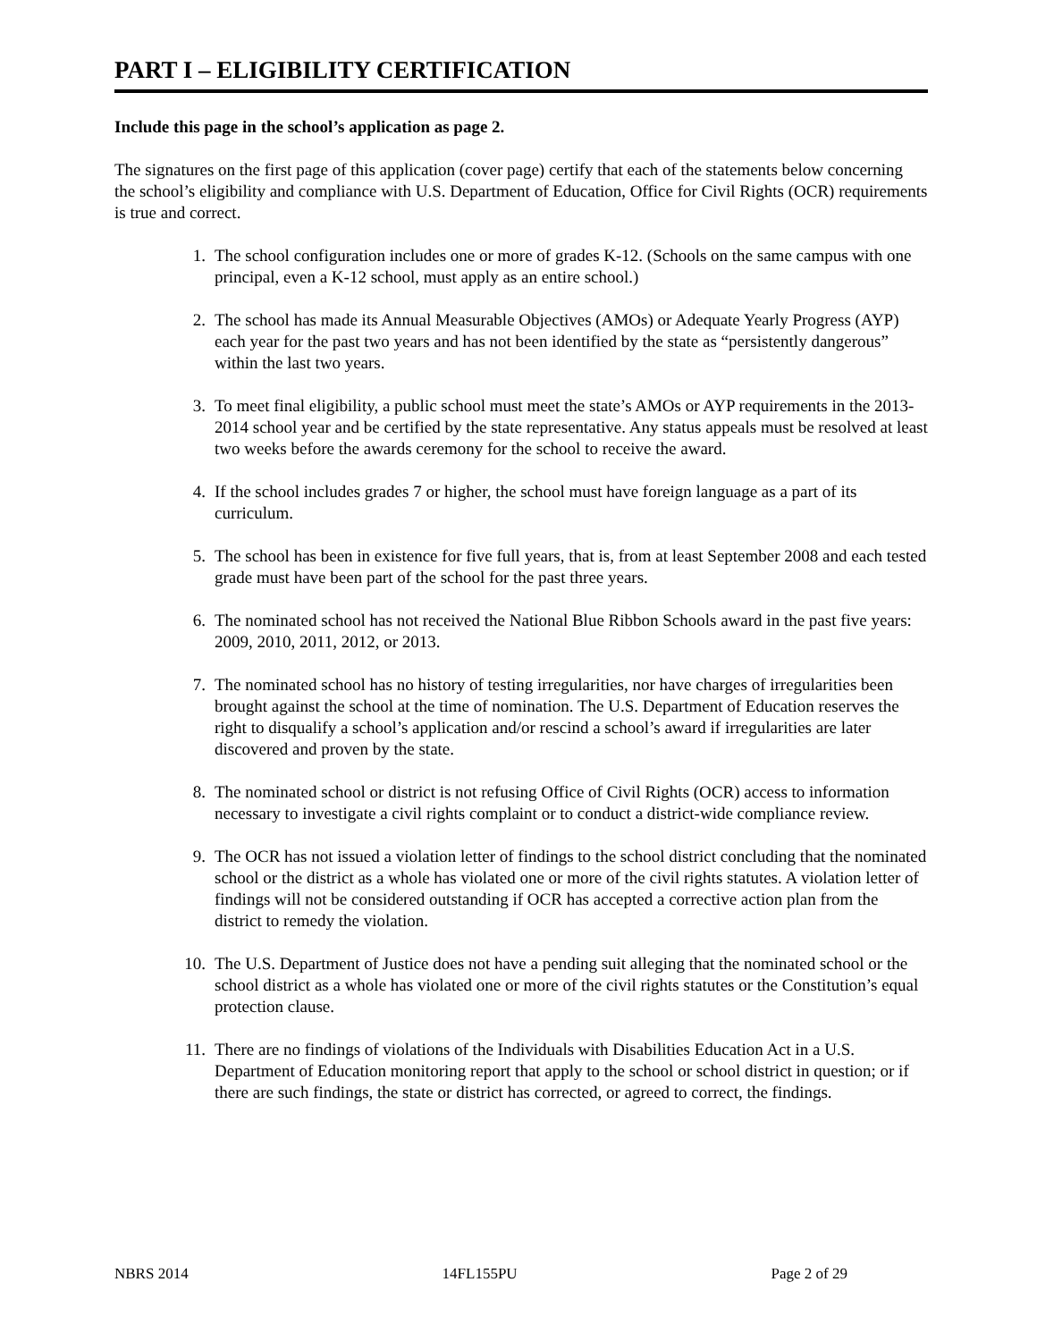PART I – ELIGIBILITY CERTIFICATION
Include this page in the school’s application as page 2.
The signatures on the first page of this application (cover page) certify that each of the statements below concerning the school’s eligibility and compliance with U.S. Department of Education, Office for Civil Rights (OCR) requirements is true and correct.
1. The school configuration includes one or more of grades K-12. (Schools on the same campus with one principal, even a K-12 school, must apply as an entire school.)
2. The school has made its Annual Measurable Objectives (AMOs) or Adequate Yearly Progress (AYP) each year for the past two years and has not been identified by the state as “persistently dangerous” within the last two years.
3. To meet final eligibility, a public school must meet the state’s AMOs or AYP requirements in the 2013-2014 school year and be certified by the state representative. Any status appeals must be resolved at least two weeks before the awards ceremony for the school to receive the award.
4. If the school includes grades 7 or higher, the school must have foreign language as a part of its curriculum.
5. The school has been in existence for five full years, that is, from at least September 2008 and each tested grade must have been part of the school for the past three years.
6. The nominated school has not received the National Blue Ribbon Schools award in the past five years: 2009, 2010, 2011, 2012, or 2013.
7. The nominated school has no history of testing irregularities, nor have charges of irregularities been brought against the school at the time of nomination. The U.S. Department of Education reserves the right to disqualify a school’s application and/or rescind a school’s award if irregularities are later discovered and proven by the state.
8. The nominated school or district is not refusing Office of Civil Rights (OCR) access to information necessary to investigate a civil rights complaint or to conduct a district-wide compliance review.
9. The OCR has not issued a violation letter of findings to the school district concluding that the nominated school or the district as a whole has violated one or more of the civil rights statutes. A violation letter of findings will not be considered outstanding if OCR has accepted a corrective action plan from the district to remedy the violation.
10. The U.S. Department of Justice does not have a pending suit alleging that the nominated school or the school district as a whole has violated one or more of the civil rights statutes or the Constitution’s equal protection clause.
11. There are no findings of violations of the Individuals with Disabilities Education Act in a U.S. Department of Education monitoring report that apply to the school or school district in question; or if there are such findings, the state or district has corrected, or agreed to correct, the findings.
NBRS 2014 14FL155PU Page 2 of 29